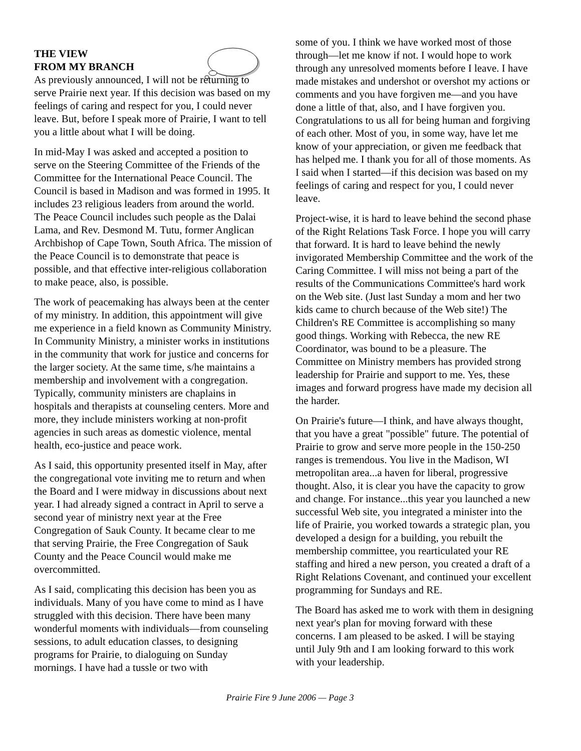THE VIEW
FROM MY BRANCH
As previously announced, I will not be returning to serve Prairie next year. If this decision was based on my feelings of caring and respect for you, I could never leave. But, before I speak more of Prairie, I want to tell you a little about what I will be doing.
In mid-May I was asked and accepted a position to serve on the Steering Committee of the Friends of the Committee for the International Peace Council. The Council is based in Madison and was formed in 1995. It includes 23 religious leaders from around the world. The Peace Council includes such people as the Dalai Lama, and Rev. Desmond M. Tutu, former Anglican Archbishop of Cape Town, South Africa. The mission of the Peace Council is to demonstrate that peace is possible, and that effective inter-religious collaboration to make peace, also, is possible.
The work of peacemaking has always been at the center of my ministry. In addition, this appointment will give me experience in a field known as Community Ministry. In Community Ministry, a minister works in institutions in the community that work for justice and concerns for the larger society. At the same time, s/he maintains a membership and involvement with a congregation. Typically, community ministers are chaplains in hospitals and therapists at counseling centers. More and more, they include ministers working at non-profit agencies in such areas as domestic violence, mental health, eco-justice and peace work.
As I said, this opportunity presented itself in May, after the congregational vote inviting me to return and when the Board and I were midway in discussions about next year. I had already signed a contract in April to serve a second year of ministry next year at the Free Congregation of Sauk County. It became clear to me that serving Prairie, the Free Congregation of Sauk County and the Peace Council would make me overcommitted.
As I said, complicating this decision has been you as individuals. Many of you have come to mind as I have struggled with this decision. There have been many wonderful moments with individuals—from counseling sessions, to adult education classes, to designing programs for Prairie, to dialoguing on Sunday mornings. I have had a tussle or two with
some of you. I think we have worked most of those through—let me know if not. I would hope to work through any unresolved moments before I leave. I have made mistakes and undershot or overshot my actions or comments and you have forgiven me—and you have done a little of that, also, and I have forgiven you. Congratulations to us all for being human and forgiving of each other. Most of you, in some way, have let me know of your appreciation, or given me feedback that has helped me. I thank you for all of those moments. As I said when I started—if this decision was based on my feelings of caring and respect for you, I could never leave.
Project-wise, it is hard to leave behind the second phase of the Right Relations Task Force. I hope you will carry that forward. It is hard to leave behind the newly invigorated Membership Committee and the work of the Caring Committee. I will miss not being a part of the results of the Communications Committee's hard work on the Web site. (Just last Sunday a mom and her two kids came to church because of the Web site!) The Children's RE Committee is accomplishing so many good things. Working with Rebecca, the new RE Coordinator, was bound to be a pleasure. The Committee on Ministry members has provided strong leadership for Prairie and support to me. Yes, these images and forward progress have made my decision all the harder.
On Prairie's future—I think, and have always thought, that you have a great "possible" future. The potential of Prairie to grow and serve more people in the 150-250 ranges is tremendous. You live in the Madison, WI metropolitan area...a haven for liberal, progressive thought. Also, it is clear you have the capacity to grow and change. For instance...this year you launched a new successful Web site, you integrated a minister into the life of Prairie, you worked towards a strategic plan, you developed a design for a building, you rebuilt the membership committee, you rearticulated your RE staffing and hired a new person, you created a draft of a Right Relations Covenant, and continued your excellent programming for Sundays and RE.
The Board has asked me to work with them in designing next year's plan for moving forward with these concerns. I am pleased to be asked. I will be staying until July 9th and I am looking forward to this work with your leadership.
Prairie Fire 9 June 2006 — Page 3